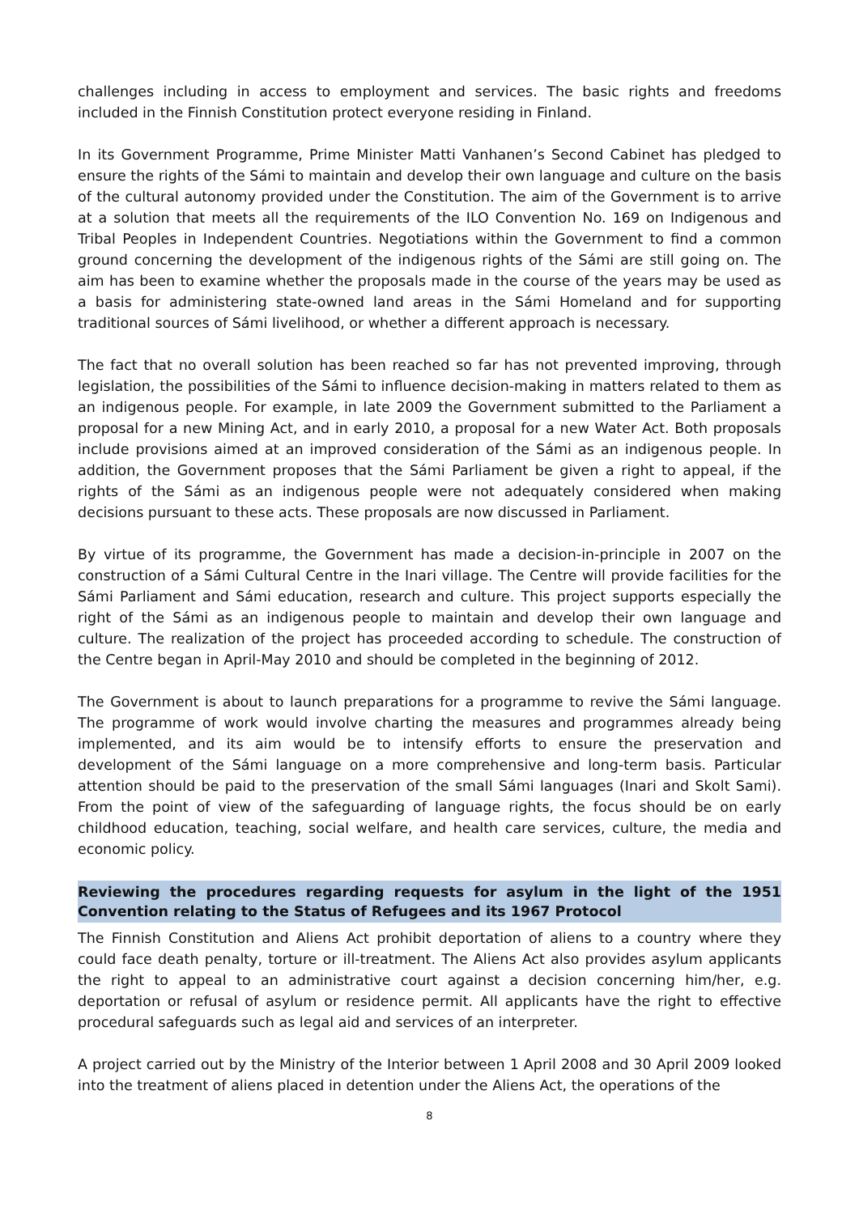challenges including in access to employment and services. The basic rights and freedoms included in the Finnish Constitution protect everyone residing in Finland.
In its Government Programme, Prime Minister Matti Vanhanen’s Second Cabinet has pledged to ensure the rights of the Sámi to maintain and develop their own language and culture on the basis of the cultural autonomy provided under the Constitution. The aim of the Government is to arrive at a solution that meets all the requirements of the ILO Convention No. 169 on Indigenous and Tribal Peoples in Independent Countries. Negotiations within the Government to find a common ground concerning the development of the indigenous rights of the Sámi are still going on. The aim has been to examine whether the proposals made in the course of the years may be used as a basis for administering state-owned land areas in the Sámi Homeland and for supporting traditional sources of Sámi livelihood, or whether a different approach is necessary.
The fact that no overall solution has been reached so far has not prevented improving, through legislation, the possibilities of the Sámi to influence decision-making in matters related to them as an indigenous people. For example, in late 2009 the Government submitted to the Parliament a proposal for a new Mining Act, and in early 2010, a proposal for a new Water Act. Both proposals include provisions aimed at an improved consideration of the Sámi as an indigenous people. In addition, the Government proposes that the Sámi Parliament be given a right to appeal, if the rights of the Sámi as an indigenous people were not adequately considered when making decisions pursuant to these acts. These proposals are now discussed in Parliament.
By virtue of its programme, the Government has made a decision-in-principle in 2007 on the construction of a Sámi Cultural Centre in the Inari village. The Centre will provide facilities for the Sámi Parliament and Sámi education, research and culture. This project supports especially the right of the Sámi as an indigenous people to maintain and develop their own language and culture. The realization of the project has proceeded according to schedule. The construction of the Centre began in April-May 2010 and should be completed in the beginning of 2012.
The Government is about to launch preparations for a programme to revive the Sámi language. The programme of work would involve charting the measures and programmes already being implemented, and its aim would be to intensify efforts to ensure the preservation and development of the Sámi language on a more comprehensive and long-term basis. Particular attention should be paid to the preservation of the small Sámi languages (Inari and Skolt Sami). From the point of view of the safeguarding of language rights, the focus should be on early childhood education, teaching, social welfare, and health care services, culture, the media and economic policy.
Reviewing the procedures regarding requests for asylum in the light of the 1951 Convention relating to the Status of Refugees and its 1967 Protocol
The Finnish Constitution and Aliens Act prohibit deportation of aliens to a country where they could face death penalty, torture or ill-treatment. The Aliens Act also provides asylum applicants the right to appeal to an administrative court against a decision concerning him/her, e.g. deportation or refusal of asylum or residence permit. All applicants have the right to effective procedural safeguards such as legal aid and services of an interpreter.
A project carried out by the Ministry of the Interior between 1 April 2008 and 30 April 2009 looked into the treatment of aliens placed in detention under the Aliens Act, the operations of the
8